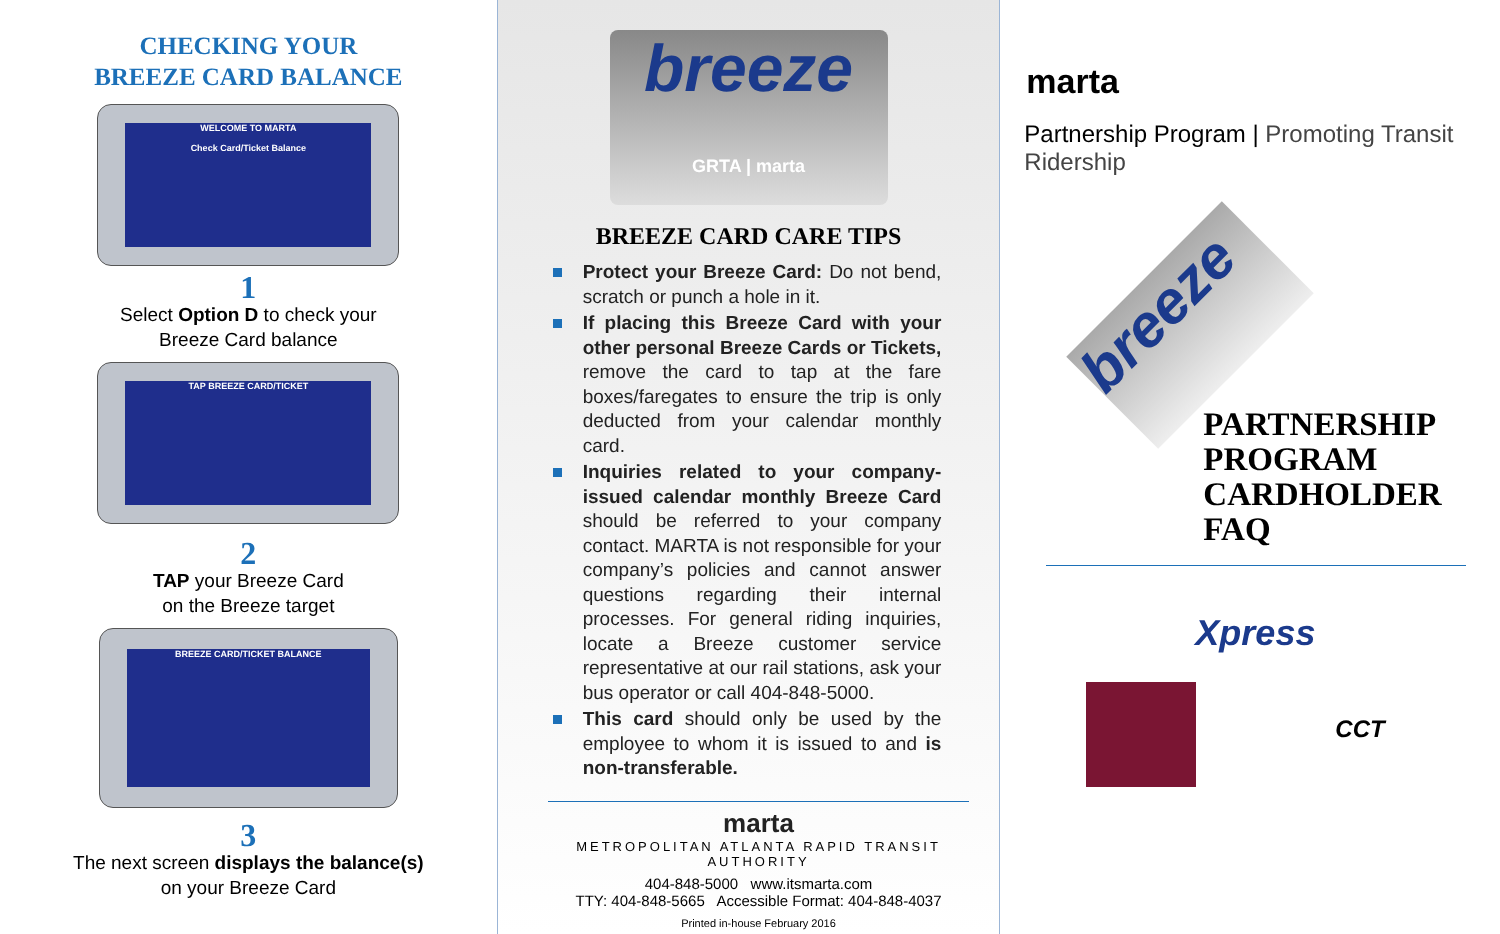CHECKING YOUR
BREEZE CARD BALANCE
WELCOME TO MARTA
Check Card/Ticket Balance
1
Select Option D to check your
Breeze Card balance
TAP BREEZE CARD/TICKET
2
TAP your Breeze Card
on the Breeze target
BREEZE CARD/TICKET BALANCE
3
The next screen displays the balance(s)
on your Breeze Card
breeze
GRTA | marta
BREEZE CARD CARE TIPS
Protect your Breeze Card: Do not bend, scratch or punch a hole in it.
If placing this Breeze Card with your other personal Breeze Cards or Tickets, remove the card to tap at the fare boxes/faregates to ensure the trip is only deducted from your calendar monthly card.
Inquiries related to your company-issued calendar monthly Breeze Card should be referred to your company contact. MARTA is not responsible for your company’s policies and cannot answer questions regarding their internal processes. For general riding inquiries, locate a Breeze customer service representative at our rail stations, ask your bus operator or call 404-848-5000.
This card should only be used by the employee to whom it is issued to and is non-transferable.
marta
METROPOLITAN ATLANTA RAPID TRANSIT AUTHORITY
404-848-5000 www.itsmarta.com
TTY: 404-848-5665 Accessible Format: 404-848-4037
Printed in-house February 2016
marta
Partnership Program | Promoting Transit Ridership
breeze
PARTNERSHIP
PROGRAM
CARDHOLDER
FAQ
Xpress
CCT